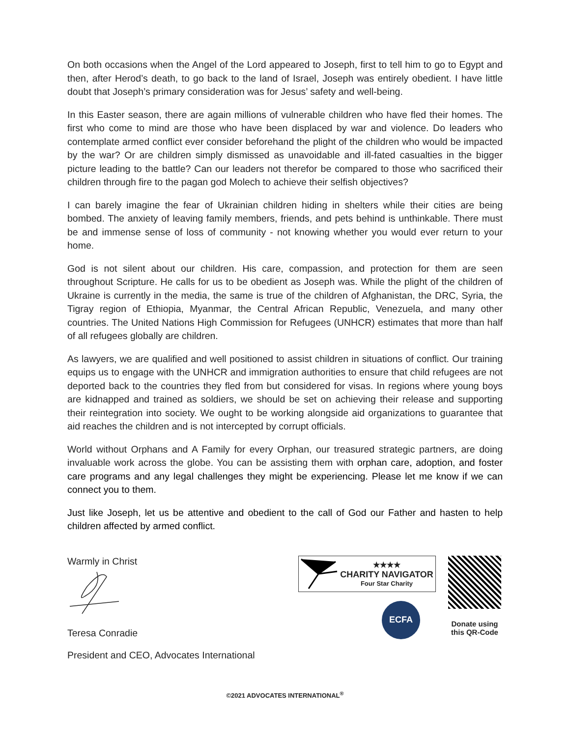On both occasions when the Angel of the Lord appeared to Joseph, first to tell him to go to Egypt and then, after Herod’s death, to go back to the land of Israel, Joseph was entirely obedient. I have little doubt that Joseph’s primary consideration was for Jesus’ safety and well-being.
In this Easter season, there are again millions of vulnerable children who have fled their homes. The first who come to mind are those who have been displaced by war and violence. Do leaders who contemplate armed conflict ever consider beforehand the plight of the children who would be impacted by the war? Or are children simply dismissed as unavoidable and ill-fated casualties in the bigger picture leading to the battle? Can our leaders not therefor be compared to those who sacrificed their children through fire to the pagan god Molech to achieve their selfish objectives?
I can barely imagine the fear of Ukrainian children hiding in shelters while their cities are being bombed. The anxiety of leaving family members, friends, and pets behind is unthinkable. There must be and immense sense of loss of community - not knowing whether you would ever return to your home.
God is not silent about our children. His care, compassion, and protection for them are seen throughout Scripture. He calls for us to be obedient as Joseph was. While the plight of the children of Ukraine is currently in the media, the same is true of the children of Afghanistan, the DRC, Syria, the Tigray region of Ethiopia, Myanmar, the Central African Republic, Venezuela, and many other countries. The United Nations High Commission for Refugees (UNHCR) estimates that more than half of all refugees globally are children.
As lawyers, we are qualified and well positioned to assist children in situations of conflict. Our training equips us to engage with the UNHCR and immigration authorities to ensure that child refugees are not deported back to the countries they fled from but considered for visas. In regions where young boys are kidnapped and trained as soldiers, we should be set on achieving their release and supporting their reintegration into society. We ought to be working alongside aid organizations to guarantee that aid reaches the children and is not intercepted by corrupt officials.
World without Orphans and A Family for every Orphan, our treasured strategic partners, are doing invaluable work across the globe. You can be assisting them with orphan care, adoption, and foster care programs and any legal challenges they might be experiencing. Please let me know if we can connect you to them.
Just like Joseph, let us be attentive and obedient to the call of God our Father and hasten to help children affected by armed conflict.
Warmly in Christ
Teresa Conradie
President and CEO, Advocates International
★★★★
CHARITY NAVIGATOR
Four Star Charity
ECFA
Donate using
this QR-Code
©2021 ADVOCATES INTERNATIONAL<sup>®</sup>